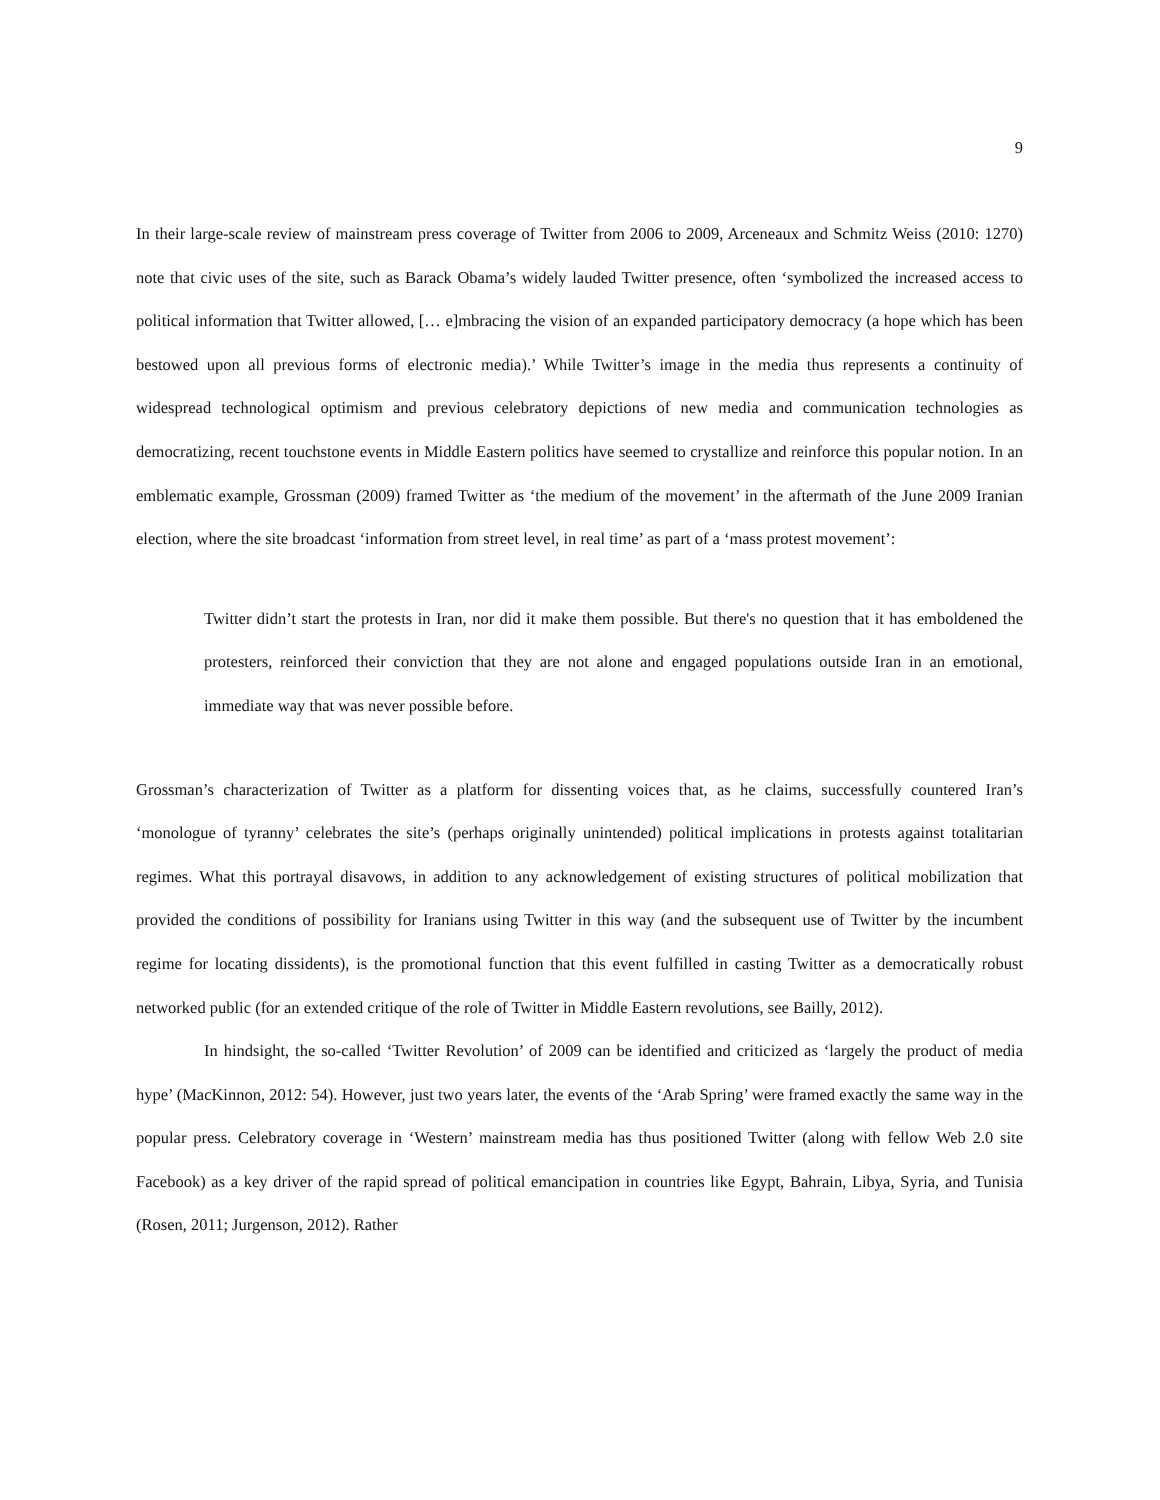9
In their large-scale review of mainstream press coverage of Twitter from 2006 to 2009, Arceneaux and Schmitz Weiss (2010: 1270) note that civic uses of the site, such as Barack Obama’s widely lauded Twitter presence, often ‘symbolized the increased access to political information that Twitter allowed, [… e]mbracing the vision of an expanded participatory democracy (a hope which has been bestowed upon all previous forms of electronic media).’ While Twitter’s image in the media thus represents a continuity of widespread technological optimism and previous celebratory depictions of new media and communication technologies as democratizing, recent touchstone events in Middle Eastern politics have seemed to crystallize and reinforce this popular notion. In an emblematic example, Grossman (2009) framed Twitter as ‘the medium of the movement’ in the aftermath of the June 2009 Iranian election, where the site broadcast ‘information from street level, in real time’ as part of a ‘mass protest movement’:
Twitter didn’t start the protests in Iran, nor did it make them possible. But there's no question that it has emboldened the protesters, reinforced their conviction that they are not alone and engaged populations outside Iran in an emotional, immediate way that was never possible before.
Grossman’s characterization of Twitter as a platform for dissenting voices that, as he claims, successfully countered Iran’s ‘monologue of tyranny’ celebrates the site’s (perhaps originally unintended) political implications in protests against totalitarian regimes. What this portrayal disavows, in addition to any acknowledgement of existing structures of political mobilization that provided the conditions of possibility for Iranians using Twitter in this way (and the subsequent use of Twitter by the incumbent regime for locating dissidents), is the promotional function that this event fulfilled in casting Twitter as a democratically robust networked public (for an extended critique of the role of Twitter in Middle Eastern revolutions, see Bailly, 2012).
In hindsight, the so-called ‘Twitter Revolution’ of 2009 can be identified and criticized as ‘largely the product of media hype’ (MacKinnon, 2012: 54). However, just two years later, the events of the ‘Arab Spring’ were framed exactly the same way in the popular press. Celebratory coverage in ‘Western’ mainstream media has thus positioned Twitter (along with fellow Web 2.0 site Facebook) as a key driver of the rapid spread of political emancipation in countries like Egypt, Bahrain, Libya, Syria, and Tunisia (Rosen, 2011; Jurgenson, 2012). Rather